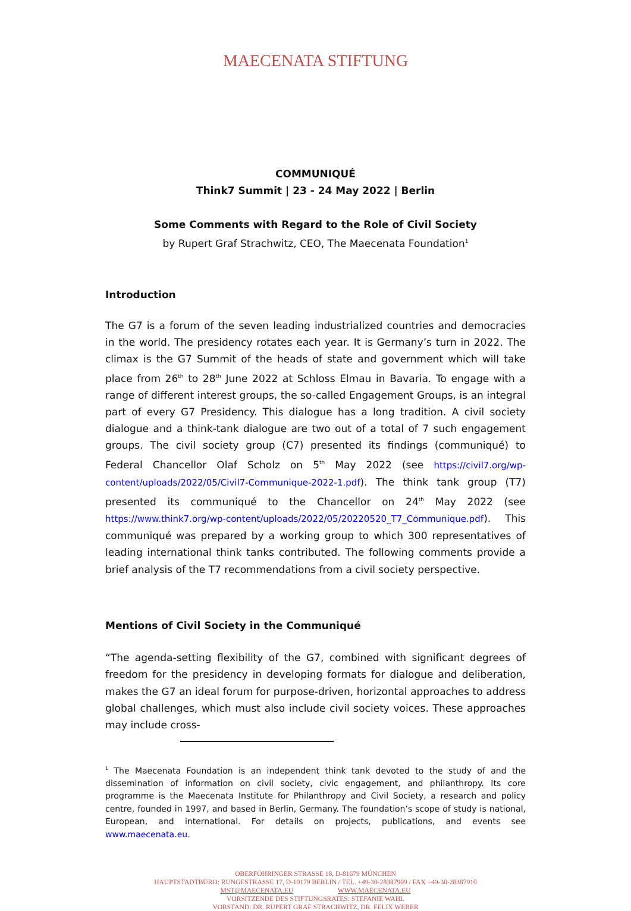MAECENATA STIFTUNG
COMMUNIQUÉ
Think7 Summit | 23 - 24 May 2022 | Berlin
Some Comments with Regard to the Role of Civil Society
by Rupert Graf Strachwitz, CEO, The Maecenata Foundation<sup>1</sup>
Introduction
The G7 is a forum of the seven leading industrialized countries and democracies in the world. The presidency rotates each year. It is Germany’s turn in 2022. The climax is the G7 Summit of the heads of state and government which will take place from 26<sup>th</sup> to 28<sup>th</sup> June 2022 at Schloss Elmau in Bavaria. To engage with a range of different interest groups, the so-called Engagement Groups, is an integral part of every G7 Presidency. This dialogue has a long tradition. A civil society dialogue and a think-tank dialogue are two out of a total of 7 such engagement groups. The civil society group (C7) presented its findings (communiqué) to Federal Chancellor Olaf Scholz on 5<sup>th</sup> May 2022 (see https://civil7.org/wp-content/uploads/2022/05/Civil7-Communique-2022-1.pdf). The think tank group (T7) presented its communiqué to the Chancellor on 24<sup>th</sup> May 2022 (see https://www.think7.org/wp-content/uploads/2022/05/20220520_T7_Communique.pdf). This communiqué was prepared by a working group to which 300 representatives of leading international think tanks contributed. The following comments provide a brief analysis of the T7 recommendations from a civil society perspective.
Mentions of Civil Society in the Communiqué
“The agenda-setting flexibility of the G7, combined with significant degrees of freedom for the presidency in developing formats for dialogue and deliberation, makes the G7 an ideal forum for purpose-driven, horizontal approaches to address global challenges, which must also include civil society voices. These approaches may include cross-
<sup>1</sup> The Maecenata Foundation is an independent think tank devoted to the study of and the dissemination of information on civil society, civic engagement, and philanthropy. Its core programme is the Maecenata Institute for Philanthropy and Civil Society, a research and policy centre, founded in 1997, and based in Berlin, Germany. The foundation’s scope of study is national, European, and international. For details on projects, publications, and events see www.maecenata.eu.
OBERFÖHRINGER STRASSE 18, D-81679 MÜNCHEN
HAUPTSTADTBÜRO: RUNGESTRASSE 17, D-10179 BERLIN / TEL. +49-30-28387909 / FAX +49-30-28387910
MST@MAECENATA.EU WWW.MAECENATA.EU
VORSITZENDE DES STIFTUNGSRATES: STEFANIE WAHL
VORSTAND: DR. RUPERT GRAF STRACHWITZ, DR. FELIX WEBER